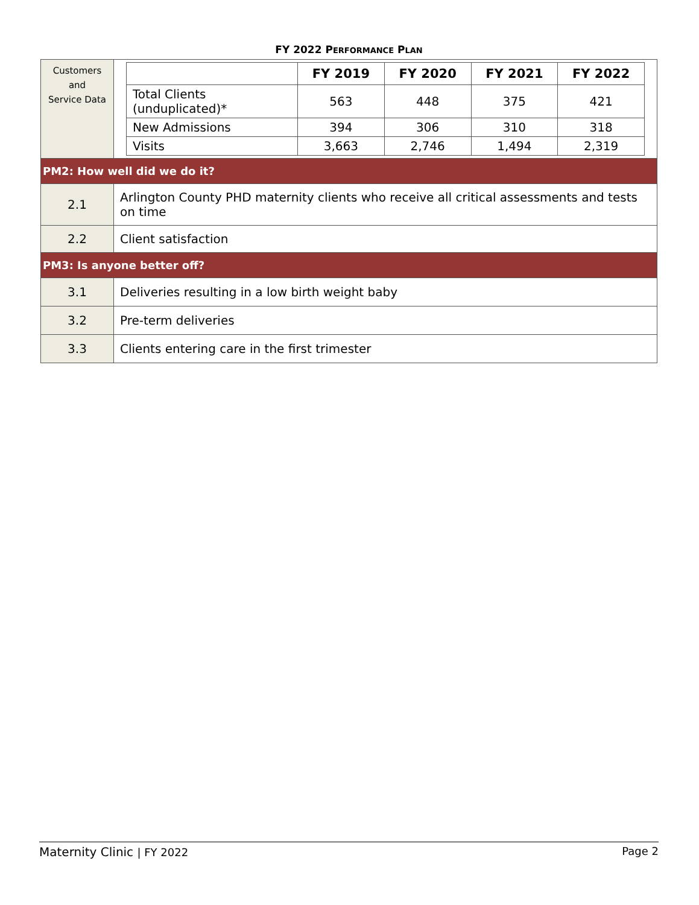FY 2022 PERFORMANCE PLAN
| Customers and Service Data | / / FY 2019 / FY 2020 / FY 2021 / FY 2022 / / --- / --- / --- / --- / --- / / Total Clients (unduplicated)* / 563 / 448 / 375 / 421 / / New Admissions / 394 / 306 / 310 / 318 / / Visits / 3,663 / 2,746 / 1,494 / 2,319 / |
| PM2: How well did we do it? | |
| 2.1 | Arlington County PHD maternity clients who receive all critical assessments and tests on time |
| 2.2 | Client satisfaction |
| PM3: Is anyone better off? | |
| 3.1 | Deliveries resulting in a low birth weight baby |
| 3.2 | Pre-term deliveries |
| 3.3 | Clients entering care in the first trimester |
Maternity Clinic | FY 2022 Page 2